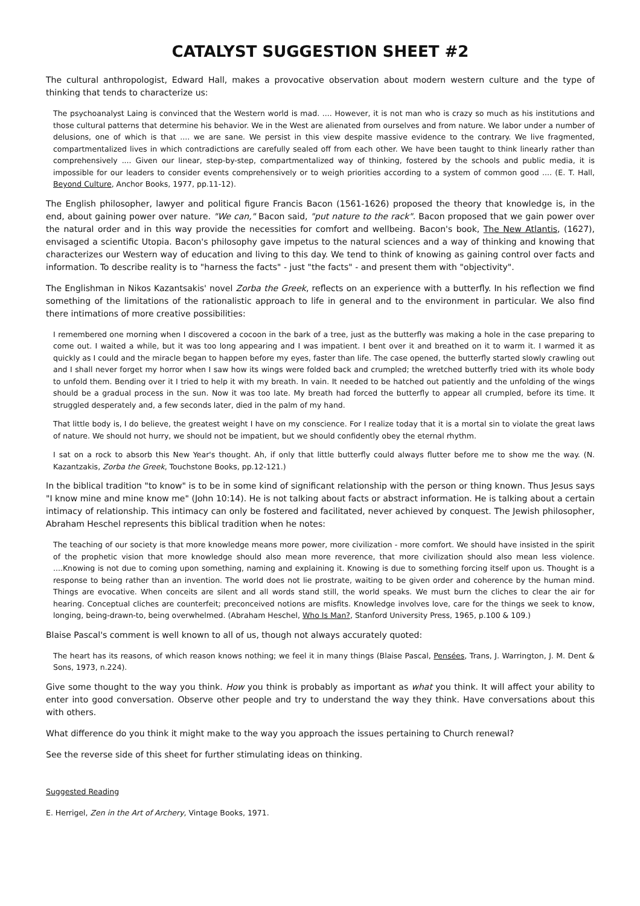CATALYST SUGGESTION SHEET #2
The cultural anthropologist, Edward Hall, makes a provocative observation about modern western culture and the type of thinking that tends to characterize us:
The psychoanalyst Laing is convinced that the Western world is mad. .... However, it is not man who is crazy so much as his institutions and those cultural patterns that determine his behavior. We in the West are alienated from ourselves and from nature. We labor under a number of delusions, one of which is that .... we are sane. We persist in this view despite massive evidence to the contrary. We live fragmented, compartmentalized lives in which contradictions are carefully sealed off from each other. We have been taught to think linearly rather than comprehensively .... Given our linear, step-by-step, compartmentalized way of thinking, fostered by the schools and public media, it is impossible for our leaders to consider events comprehensively or to weigh priorities according to a system of common good .... (E. T. Hall, Beyond Culture, Anchor Books, 1977, pp.11-12).
The English philosopher, lawyer and political figure Francis Bacon (1561-1626) proposed the theory that knowledge is, in the end, about gaining power over nature. "We can," Bacon said, "put nature to the rack". Bacon proposed that we gain power over the natural order and in this way provide the necessities for comfort and wellbeing. Bacon's book, The New Atlantis, (1627), envisaged a scientific Utopia. Bacon's philosophy gave impetus to the natural sciences and a way of thinking and knowing that characterizes our Western way of education and living to this day. We tend to think of knowing as gaining control over facts and information. To describe reality is to "harness the facts" - just "the facts" - and present them with "objectivity".
The Englishman in Nikos Kazantsakis' novel Zorba the Greek, reflects on an experience with a butterfly. In his reflection we find something of the limitations of the rationalistic approach to life in general and to the environment in particular. We also find there intimations of more creative possibilities:
I remembered one morning when I discovered a cocoon in the bark of a tree, just as the butterfly was making a hole in the case preparing to come out. I waited a while, but it was too long appearing and I was impatient. I bent over it and breathed on it to warm it. I warmed it as quickly as I could and the miracle began to happen before my eyes, faster than life. The case opened, the butterfly started slowly crawling out and I shall never forget my horror when I saw how its wings were folded back and crumpled; the wretched butterfly tried with its whole body to unfold them. Bending over it I tried to help it with my breath. In vain. It needed to be hatched out patiently and the unfolding of the wings should be a gradual process in the sun. Now it was too late. My breath had forced the butterfly to appear all crumpled, before its time. It struggled desperately and, a few seconds later, died in the palm of my hand.
That little body is, I do believe, the greatest weight I have on my conscience. For I realize today that it is a mortal sin to violate the great laws of nature. We should not hurry, we should not be impatient, but we should confidently obey the eternal rhythm.
I sat on a rock to absorb this New Year's thought. Ah, if only that little butterfly could always flutter before me to show me the way. (N. Kazantzakis, Zorba the Greek, Touchstone Books, pp.12-121.)
In the biblical tradition "to know" is to be in some kind of significant relationship with the person or thing known. Thus Jesus says "I know mine and mine know me" (John 10:14). He is not talking about facts or abstract information. He is talking about a certain intimacy of relationship. This intimacy can only be fostered and facilitated, never achieved by conquest. The Jewish philosopher, Abraham Heschel represents this biblical tradition when he notes:
The teaching of our society is that more knowledge means more power, more civilization - more comfort. We should have insisted in the spirit of the prophetic vision that more knowledge should also mean more reverence, that more civilization should also mean less violence. ....Knowing is not due to coming upon something, naming and explaining it. Knowing is due to something forcing itself upon us. Thought is a response to being rather than an invention. The world does not lie prostrate, waiting to be given order and coherence by the human mind. Things are evocative. When conceits are silent and all words stand still, the world speaks. We must burn the cliches to clear the air for hearing. Conceptual cliches are counterfeit; preconceived notions are misfits. Knowledge involves love, care for the things we seek to know, longing, being-drawn-to, being overwhelmed. (Abraham Heschel, Who Is Man?, Stanford University Press, 1965, p.100 & 109.)
Blaise Pascal's comment is well known to all of us, though not always accurately quoted:
The heart has its reasons, of which reason knows nothing; we feel it in many things (Blaise Pascal, Pensées, Trans, J. Warrington, J. M. Dent & Sons, 1973, n.224).
Give some thought to the way you think. How you think is probably as important as what you think. It will affect your ability to enter into good conversation. Observe other people and try to understand the way they think. Have conversations about this with others.
What difference do you think it might make to the way you approach the issues pertaining to Church renewal?
See the reverse side of this sheet for further stimulating ideas on thinking.
Suggested Reading
E. Herrigel, Zen in the Art of Archery, Vintage Books, 1971.